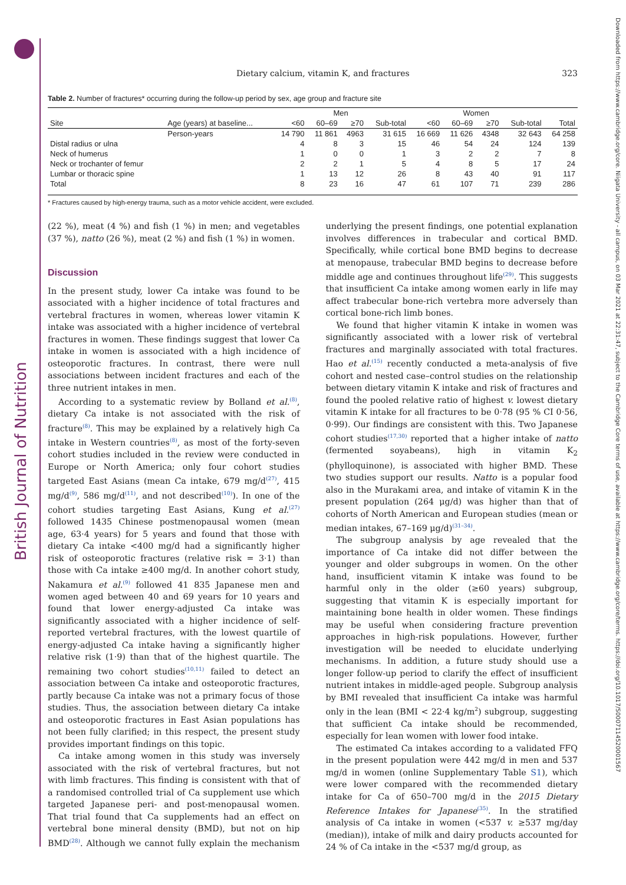British Journal of Nutrition
Downloaded from https://www.cambridge.org/core. Niigata University - all campus, on 03 Mar 2021 at 22:31:47, subject to the Cambridge Core terms of use, available at https://www.cambridge.org/core/terms. https://doi.org/10.1017/S0007114520001567
Dietary calcium, vitamin K, and fractures 323
Table 2. Number of fractures* occurring during the follow-up period by sex, age group and fracture site
| | | Men | | | | Women | | | | |
| --- | --- | --- | --- | --- | --- | --- | --- | --- | --- | --- |
| Site | Age (years) at baseline... | <60 | 60–69 | ≥70 | Sub-total | <60 | 60–69 | ≥70 | Sub-total | Total |
| | Person-years | 14 790 | 11 861 | 4963 | 31 615 | 16 669 | 11 626 | 4348 | 32 643 | 64 258 |
| Distal radius or ulna | | 4 | 8 | 3 | 15 | 46 | 54 | 24 | 124 | 139 |
| Neck of humerus | | 1 | 0 | 0 | 1 | 3 | 2 | 2 | 7 | 8 |
| Neck or trochanter of femur | | 2 | 2 | 1 | 5 | 4 | 8 | 5 | 17 | 24 |
| Lumbar or thoracic spine | | 1 | 13 | 12 | 26 | 8 | 43 | 40 | 91 | 117 |
| Total | | 8 | 23 | 16 | 47 | 61 | 107 | 71 | 239 | 286 |
* Fractures caused by high-energy trauma, such as a motor vehicle accident, were excluded.
(22 %), meat (4 %) and fish (1 %) in men; and vegetables (37 %), natto (26 %), meat (2 %) and fish (1 %) in women.
Discussion
In the present study, lower Ca intake was found to be associated with a higher incidence of total fractures and vertebral fractures in women, whereas lower vitamin K intake was associated with a higher incidence of vertebral fractures in women. These findings suggest that lower Ca intake in women is associated with a high incidence of osteoporotic fractures. In contrast, there were null associations between incident fractures and each of the three nutrient intakes in men.
According to a systematic review by Bolland et al.<sup>(8)</sup>, dietary Ca intake is not associated with the risk of fracture<sup>(8)</sup>. This may be explained by a relatively high Ca intake in Western countries<sup>(8)</sup>, as most of the forty-seven cohort studies included in the review were conducted in Europe or North America; only four cohort studies targeted East Asians (mean Ca intake, 679 mg/d<sup>(27)</sup>, 415 mg/d<sup>(9)</sup>, 586 mg/d<sup>(11)</sup>, and not described<sup>(10)</sup>). In one of the cohort studies targeting East Asians, Kung et al.<sup>(27)</sup> followed 1435 Chinese postmenopausal women (mean age, 63·4 years) for 5 years and found that those with dietary Ca intake <400 mg/d had a significantly higher risk of osteoporotic fractures (relative risk = 3·1) than those with Ca intake ≥400 mg/d. In another cohort study, Nakamura et al.<sup>(9)</sup> followed 41 835 Japanese men and women aged between 40 and 69 years for 10 years and found that lower energy-adjusted Ca intake was significantly associated with a higher incidence of self-reported vertebral fractures, with the lowest quartile of energy-adjusted Ca intake having a significantly higher relative risk (1·9) than that of the highest quartile. The remaining two cohort studies<sup>(10,11)</sup> failed to detect an association between Ca intake and osteoporotic fractures, partly because Ca intake was not a primary focus of those studies. Thus, the association between dietary Ca intake and osteoporotic fractures in East Asian populations has not been fully clarified; in this respect, the present study provides important findings on this topic.
Ca intake among women in this study was inversely associated with the risk of vertebral fractures, but not with limb fractures. This finding is consistent with that of a randomised controlled trial of Ca supplement use which targeted Japanese peri- and post-menopausal women. That trial found that Ca supplements had an effect on vertebral bone mineral density (BMD), but not on hip BMD<sup>(28)</sup>. Although we cannot fully explain the mechanism underlying the present findings, one potential explanation involves differences in trabecular and cortical BMD. Specifically, while cortical bone BMD begins to decrease at menopause, trabecular BMD begins to decrease before middle age and continues throughout life<sup>(29)</sup>. This suggests that insufficient Ca intake among women early in life may affect trabecular bone-rich vertebra more adversely than cortical bone-rich limb bones.
We found that higher vitamin K intake in women was significantly associated with a lower risk of vertebral fractures and marginally associated with total fractures. Hao et al.<sup>(15)</sup> recently conducted a meta-analysis of five cohort and nested case–control studies on the relationship between dietary vitamin K intake and risk of fractures and found the pooled relative ratio of highest v. lowest dietary vitamin K intake for all fractures to be 0·78 (95 % CI 0·56, 0·99). Our findings are consistent with this. Two Japanese cohort studies<sup>(17,30)</sup> reported that a higher intake of natto (fermented soyabeans), high in vitamin K<sub>2</sub> (phylloquinone), is associated with higher BMD. These two studies support our results. Natto is a popular food also in the Murakami area, and intake of vitamin K in the present population (264 μg/d) was higher than that of cohorts of North American and European studies (mean or median intakes, 67–169 μg/d)<sup>(31–34)</sup>.
The subgroup analysis by age revealed that the importance of Ca intake did not differ between the younger and older subgroups in women. On the other hand, insufficient vitamin K intake was found to be harmful only in the older (≥60 years) subgroup, suggesting that vitamin K is especially important for maintaining bone health in older women. These findings may be useful when considering fracture prevention approaches in high-risk populations. However, further investigation will be needed to elucidate underlying mechanisms. In addition, a future study should use a longer follow-up period to clarify the effect of insufficient nutrient intakes in middle-aged people. Subgroup analysis by BMI revealed that insufficient Ca intake was harmful only in the lean (BMI < 22·4 kg/m<sup>2</sup>) subgroup, suggesting that sufficient Ca intake should be recommended, especially for lean women with lower food intake.
The estimated Ca intakes according to a validated FFQ in the present population were 442 mg/d in men and 537 mg/d in women (online Supplementary Table S1), which were lower compared with the recommended dietary intake for Ca of 650–700 mg/d in the 2015 Dietary Reference Intakes for Japanese<sup>(35)</sup>. In the stratified analysis of Ca intake in women (<537 v. ≥537 mg/day (median)), intake of milk and dairy products accounted for 24 % of Ca intake in the <537 mg/d group, as